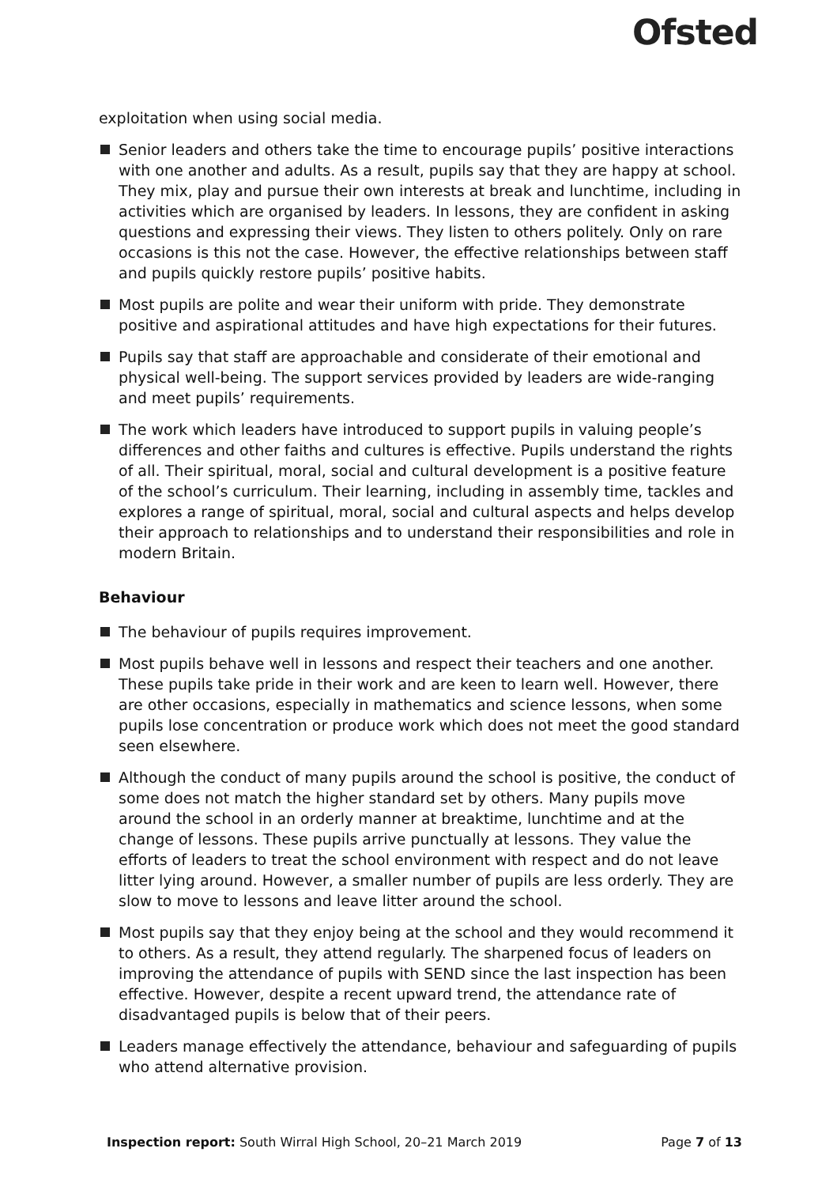Ofsted
exploitation when using social media.
Senior leaders and others take the time to encourage pupils’ positive interactions with one another and adults. As a result, pupils say that they are happy at school. They mix, play and pursue their own interests at break and lunchtime, including in activities which are organised by leaders. In lessons, they are confident in asking questions and expressing their views. They listen to others politely. Only on rare occasions is this not the case. However, the effective relationships between staff and pupils quickly restore pupils’ positive habits.
Most pupils are polite and wear their uniform with pride. They demonstrate positive and aspirational attitudes and have high expectations for their futures.
Pupils say that staff are approachable and considerate of their emotional and physical well-being. The support services provided by leaders are wide-ranging and meet pupils’ requirements.
The work which leaders have introduced to support pupils in valuing people’s differences and other faiths and cultures is effective. Pupils understand the rights of all. Their spiritual, moral, social and cultural development is a positive feature of the school’s curriculum. Their learning, including in assembly time, tackles and explores a range of spiritual, moral, social and cultural aspects and helps develop their approach to relationships and to understand their responsibilities and role in modern Britain.
Behaviour
The behaviour of pupils requires improvement.
Most pupils behave well in lessons and respect their teachers and one another. These pupils take pride in their work and are keen to learn well. However, there are other occasions, especially in mathematics and science lessons, when some pupils lose concentration or produce work which does not meet the good standard seen elsewhere.
Although the conduct of many pupils around the school is positive, the conduct of some does not match the higher standard set by others. Many pupils move around the school in an orderly manner at breaktime, lunchtime and at the change of lessons. These pupils arrive punctually at lessons. They value the efforts of leaders to treat the school environment with respect and do not leave litter lying around. However, a smaller number of pupils are less orderly. They are slow to move to lessons and leave litter around the school.
Most pupils say that they enjoy being at the school and they would recommend it to others. As a result, they attend regularly. The sharpened focus of leaders on improving the attendance of pupils with SEND since the last inspection has been effective. However, despite a recent upward trend, the attendance rate of disadvantaged pupils is below that of their peers.
Leaders manage effectively the attendance, behaviour and safeguarding of pupils who attend alternative provision.
Inspection report: South Wirral High School, 20–21 March 2019 Page 7 of 13